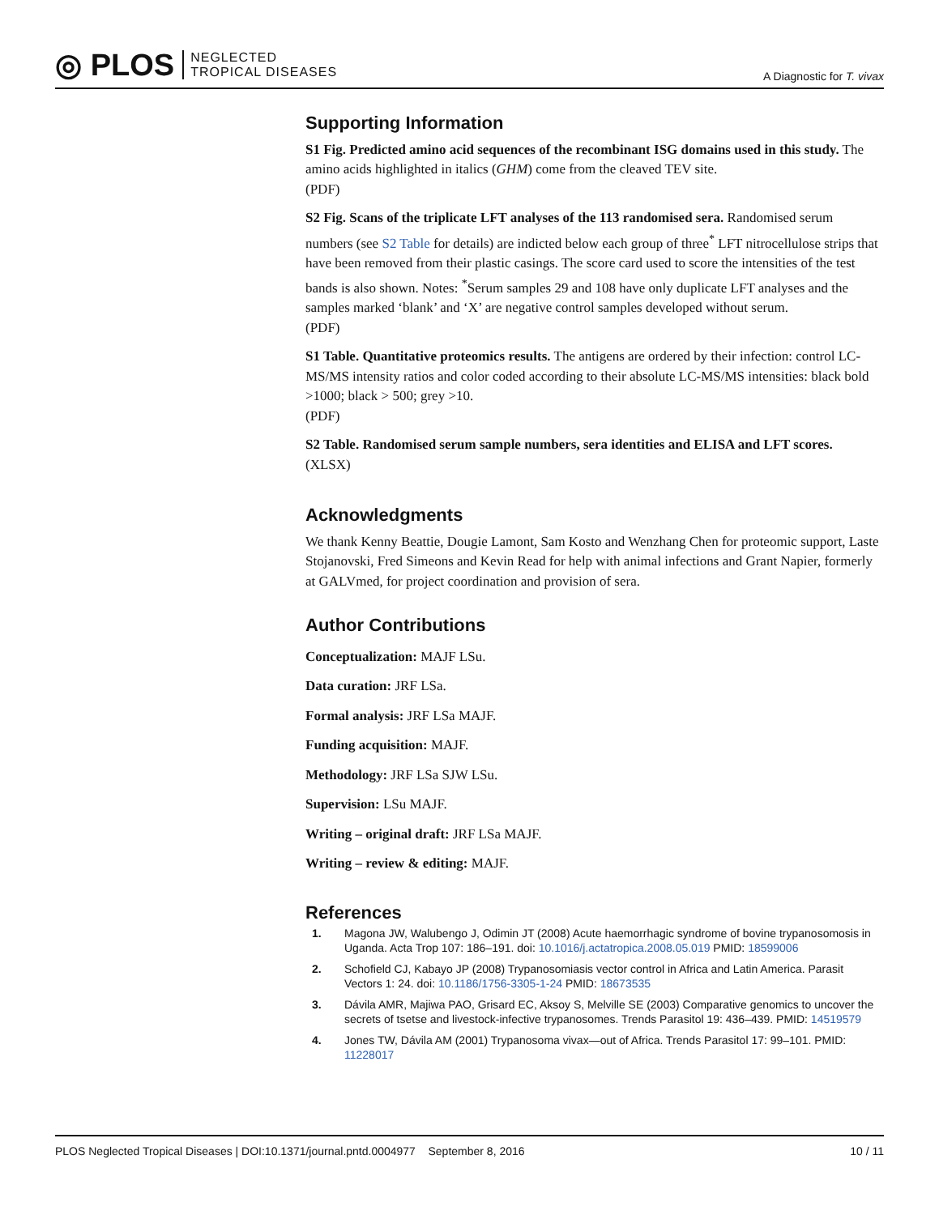◎ PLOS NEGLECTED
TROPICAL DISEASES
A Diagnostic for T. vivax
Supporting Information
S1 Fig. Predicted amino acid sequences of the recombinant ISG domains used in this study. The amino acids highlighted in italics (GHM) come from the cleaved TEV site.
(PDF)
S2 Fig. Scans of the triplicate LFT analyses of the 113 randomised sera. Randomised serum numbers (see S2 Table for details) are indicted below each group of three<sup>*</sup> LFT nitrocellulose strips that have been removed from their plastic casings. The score card used to score the intensities of the test bands is also shown. Notes: <sup>*</sup>Serum samples 29 and 108 have only duplicate LFT analyses and the samples marked ‘blank’ and ‘X’ are negative control samples developed without serum.
(PDF)
S1 Table. Quantitative proteomics results. The antigens are ordered by their infection: control LC-MS/MS intensity ratios and color coded according to their absolute LC-MS/MS intensities: black bold >1000; black > 500; grey >10.
(PDF)
S2 Table. Randomised serum sample numbers, sera identities and ELISA and LFT scores.
(XLSX)
Acknowledgments
We thank Kenny Beattie, Dougie Lamont, Sam Kosto and Wenzhang Chen for proteomic support, Laste Stojanovski, Fred Simeons and Kevin Read for help with animal infections and Grant Napier, formerly at GALVmed, for project coordination and provision of sera.
Author Contributions
Conceptualization: MAJF LSu.
Data curation: JRF LSa.
Formal analysis: JRF LSa MAJF.
Funding acquisition: MAJF.
Methodology: JRF LSa SJW LSu.
Supervision: LSu MAJF.
Writing – original draft: JRF LSa MAJF.
Writing – review & editing: MAJF.
References
1. Magona JW, Walubengo J, Odimin JT (2008) Acute haemorrhagic syndrome of bovine trypanosomosis in Uganda. Acta Trop 107: 186–191. doi: 10.1016/j.actatropica.2008.05.019 PMID: 18599006
2. Schofield CJ, Kabayo JP (2008) Trypanosomiasis vector control in Africa and Latin America. Parasit Vectors 1: 24. doi: 10.1186/1756-3305-1-24 PMID: 18673535
3. Dávila AMR, Majiwa PAO, Grisard EC, Aksoy S, Melville SE (2003) Comparative genomics to uncover the secrets of tsetse and livestock-infective trypanosomes. Trends Parasitol 19: 436–439. PMID: 14519579
4. Jones TW, Dávila AM (2001) Trypanosoma vivax—out of Africa. Trends Parasitol 17: 99–101. PMID: 11228017
PLOS Neglected Tropical Diseases | DOI:10.1371/journal.pntd.0004977 September 8, 2016 10 / 11